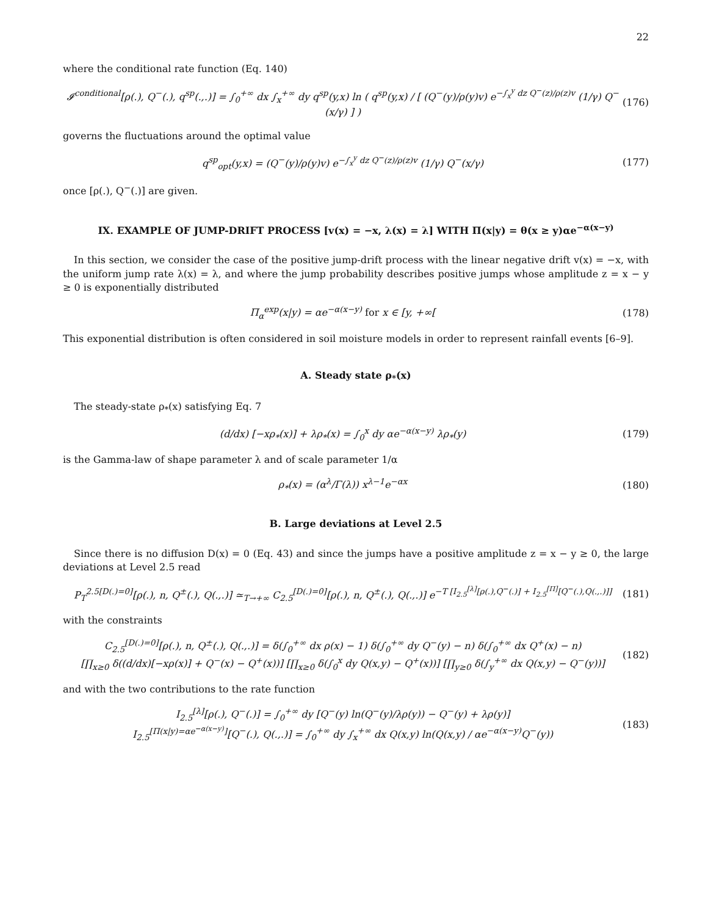22
where the conditional rate function (Eq. 140)
𝓘<sup>conditional</sup>[ρ(.), Q<sup>−</sup>(.), q<sup>sp</sup>(.,.)] = ∫<sub>0</sub><sup>+∞</sup> dx ∫<sub>x</sub><sup>+∞</sup> dy q<sup>sp</sup>(y,x) ln ( q<sup>sp</sup>(y,x) / [ (Q<sup>−</sup>(y)/ρ(y)v) e<sup>−∫<sub>x</sub><sup>y</sup> dz Q<sup>−</sup>(z)/ρ(z)v</sup> (1/γ) Q<sup>−</sup>(x/γ) ] ) (176)
governs the fluctuations around the optimal value
q<sup>sp</sup><sub>opt</sub>(y,x) = (Q<sup>−</sup>(y)/ρ(y)v) e<sup>−∫<sub>x</sub><sup>y</sup> dz Q<sup>−</sup>(z)/ρ(z)v</sup> (1/γ) Q<sup>−</sup>(x/γ) (177)
once [ρ(.), Q<sup>−</sup>(.)] are given.
IX. EXAMPLE OF JUMP-DRIFT PROCESS [v(x) = −x, λ(x) = λ] WITH Π(x|y) = θ(x ≥ y)αe<sup>−α(x−y)</sup>
In this section, we consider the case of the positive jump-drift process with the linear negative drift v(x) = −x, with the uniform jump rate λ(x) = λ, and where the jump probability describes positive jumps whose amplitude z = x − y ≥ 0 is exponentially distributed
Π<sub>α</sub><sup>exp</sup>(x|y) = αe<sup>−α(x−y)</sup> for x ∈ [y, +∞[(178)
This exponential distribution is often considered in soil moisture models in order to represent rainfall events [6–9].
A. Steady state ρ<sub>*</sub>(x)
The steady-state ρ<sub>*</sub>(x) satisfying Eq. 7
(d/dx) [−xρ<sub>*</sub>(x)] + λρ<sub>*</sub>(x) = ∫<sub>0</sub><sup>x</sup> dy αe<sup>−α(x−y)</sup> λρ<sub>*</sub>(y) (179)
is the Gamma-law of shape parameter λ and of scale parameter 1/α
ρ<sub>*</sub>(x) = (α<sup>λ</sup>/Γ(λ)) x<sup>λ−1</sup>e<sup>−αx</sup> (180)
B. Large deviations at Level 2.5
Since there is no diffusion D(x) = 0 (Eq. 43) and since the jumps have a positive amplitude z = x − y ≥ 0, the large deviations at Level 2.5 read
P<sub>T</sub><sup>2.5[D(.)=0]</sup>[ρ(.), n, Q<sup>±</sup>(.), Q(.,.)] ≃<sub>T→+∞</sub> C<sub>2.5</sub><sup>[D(.)=0]</sup>[ρ(.), n, Q<sup>±</sup>(.), Q(.,.)] e<sup>−T [I<sub>2.5</sub><sup>[λ]</sup>[ρ(.),Q<sup>−</sup>(.)] + I<sub>2.5</sub><sup>[Π]</sup>[Q<sup>−</sup>(.),Q(.,.)]]</sup> (181)
with the constraints
C<sub>2.5</sub><sup>[D(.)=0]</sup>[ρ(.), n, Q<sup>±</sup>(.), Q(.,.)] = δ(∫<sub>0</sub><sup>+∞</sup> dx ρ(x) − 1) δ(∫<sub>0</sub><sup>+∞</sup> dy Q<sup>−</sup>(y) − n) δ(∫<sub>0</sub><sup>+∞</sup> dx Q<sup>+</sup>(x) − n)
[∏<sub>x≥0</sub> δ((d/dx)[−xρ(x)] + Q<sup>−</sup>(x) − Q<sup>+</sup>(x))] [∏<sub>x≥0</sub> δ(∫<sub>0</sub><sup>x</sup> dy Q(x,y) − Q<sup>+</sup>(x))] [∏<sub>y≥0</sub> δ(∫<sub>y</sub><sup>+∞</sup> dx Q(x,y) − Q<sup>−</sup>(y))] (182)
and with the two contributions to the rate function
I<sub>2.5</sub><sup>[λ]</sup>[ρ(.), Q<sup>−</sup>(.)] = ∫<sub>0</sub><sup>+∞</sup> dy [Q<sup>−</sup>(y) ln(Q<sup>−</sup>(y)/λρ(y)) − Q<sup>−</sup>(y) + λρ(y)]
I<sub>2.5</sub><sup>[Π(x|y)=αe<sup>−α(x−y)</sup>]</sup>[Q<sup>−</sup>(.), Q(.,.)] = ∫<sub>0</sub><sup>+∞</sup> dy ∫<sub>x</sub><sup>+∞</sup> dx Q(x,y) ln(Q(x,y) / αe<sup>−α(x−y)</sup>Q<sup>−</sup>(y)) (183)